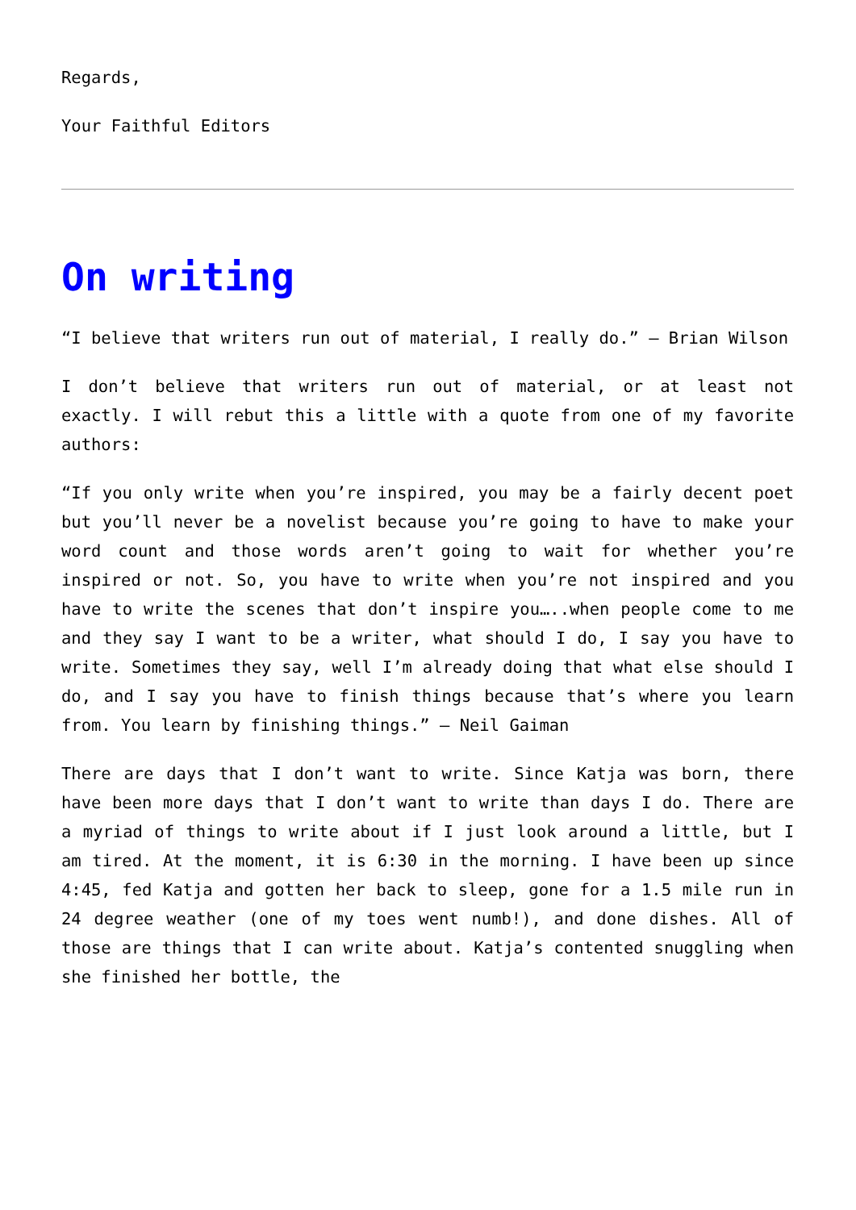Regards,
Your Faithful Editors
On writing
“I believe that writers run out of material, I really do.” – Brian Wilson
I don’t believe that writers run out of material, or at least not exactly. I will rebut this a little with a quote from one of my favorite authors:
“If you only write when you’re inspired, you may be a fairly decent poet but you’ll never be a novelist because you’re going to have to make your word count and those words aren’t going to wait for whether you’re inspired or not. So, you have to write when you’re not inspired and you have to write the scenes that don’t inspire you…..when people come to me and they say I want to be a writer, what should I do, I say you have to write. Sometimes they say, well I’m already doing that what else should I do, and I say you have to finish things because that’s where you learn from. You learn by finishing things.” – Neil Gaiman
There are days that I don’t want to write. Since Katja was born, there have been more days that I don’t want to write than days I do. There are a myriad of things to write about if I just look around a little, but I am tired. At the moment, it is 6:30 in the morning. I have been up since 4:45, fed Katja and gotten her back to sleep, gone for a 1.5 mile run in 24 degree weather (one of my toes went numb!), and done dishes. All of those are things that I can write about. Katja’s contented snuggling when she finished her bottle, the